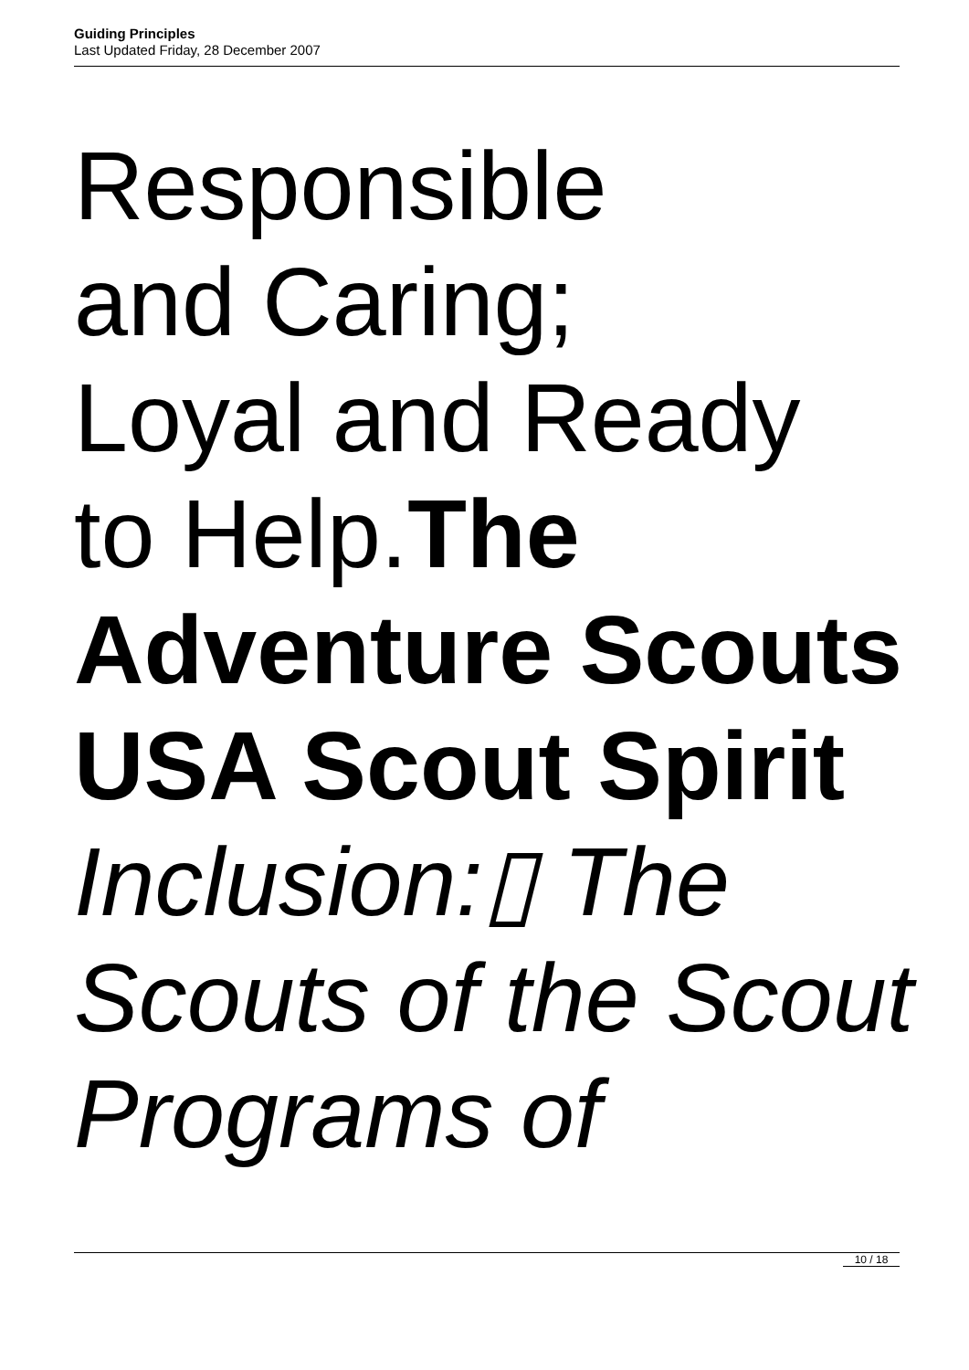Guiding Principles
Last Updated Friday, 28 December 2007
Responsible
and Caring;
Loyal and Ready
to Help.The Adventure Scouts USA Scout Spirit
Inclusion:▯ The Scouts of the Scout Programs of
10 / 18